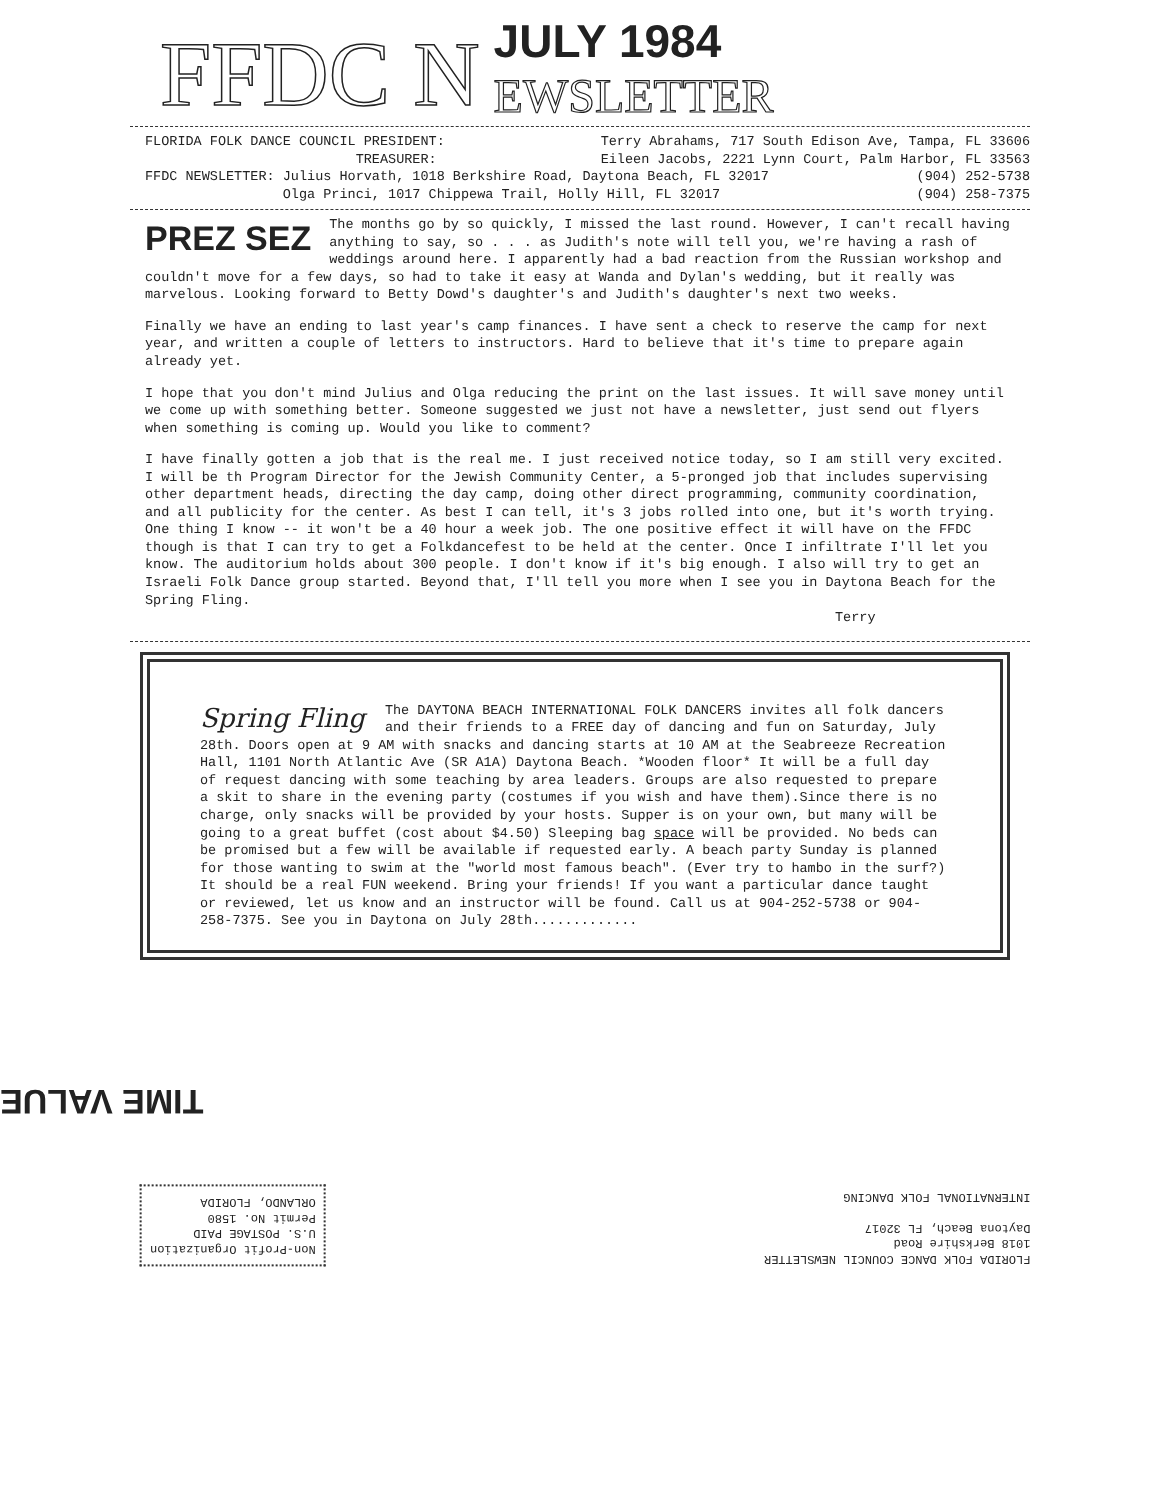FFDC N
JULY 1984
EWSLETTER
FLORIDA FOLK DANCE COUNCIL PRESIDENT: Terry Abrahams, 717 South Edison Ave, Tampa, FL 33606
TREASURER: Eileen Jacobs, 2221 Lynn Court, Palm Harbor, FL 33563
FFDC NEWSLETTER: Julius Horvath, 1018 Berkshire Road, Daytona Beach, FL 32017 (904) 252-5738
Olga Princi, 1017 Chippewa Trail, Holly Hill, FL 32017 (904) 258-7375
PREZ SEZ The months go by so quickly, I missed the last round. However, I can't recall having anything to say, so . . . as Judith's note will tell you, we're having a rash of weddings around here. I apparently had a bad reaction from the Russian workshop and couldn't move for a few days, so had to take it easy at Wanda and Dylan's wedding, but it really was marvelous. Looking forward to Betty Dowd's daughter's and Judith's daughter's next two weeks.
Finally we have an ending to last year's camp finances. I have sent a check to reserve the camp for next year, and written a couple of letters to instructors. Hard to believe that it's time to prepare again already yet.
I hope that you don't mind Julius and Olga reducing the print on the last issues. It will save money until we come up with something better. Someone suggested we just not have a newsletter, just send out flyers when something is coming up. Would you like to comment?
I have finally gotten a job that is the real me. I just received notice today, so I am still very excited. I will be th Program Director for the Jewish Community Center, a 5-pronged job that includes supervising other department heads, directing the day camp, doing other direct programming, community coordination, and all publicity for the center. As best I can tell, it's 3 jobs rolled into one, but it's worth trying. One thing I know -- it won't be a 40 hour a week job. The one positive effect it will have on the FFDC though is that I can try to get a Folkdancefest to be held at the center. Once I infiltrate I'll let you know. The auditorium holds about 300 people. I don't know if it's big enough. I also will try to get an Israeli Folk Dance group started. Beyond that, I'll tell you more when I see you in Daytona Beach for the Spring Fling.
Terry
Spring Fling The DAYTONA BEACH INTERNATIONAL FOLK DANCERS invites all folk dancers and their friends to a FREE day of dancing and fun on Saturday, July 28th. Doors open at 9 AM with snacks and dancing starts at 10 AM at the Seabreeze Recreation Hall, 1101 North Atlantic Ave (SR A1A) Daytona Beach. *Wooden floor* It will be a full day of request dancing with some teaching by area leaders. Groups are also requested to prepare a skit to share in the evening party (costumes if you wish and have them).Since there is no charge, only snacks will be provided by your hosts. Supper is on your own, but many will be going to a great buffet (cost about $4.50) Sleeping bag space will be provided. No beds can be promised but a few will be available if requested early. A beach party Sunday is planned for those wanting to swim at the "world most famous beach". (Ever try to hambo in the surf?) It should be a real FUN weekend. Bring your friends! If you want a particular dance taught or reviewed, let us know and an instructor will be found. Call us at 904-252-5738 or 904-258-7375. See you in Daytona on July 28th.............
TIME VALUE
Non-Profit Organization
U.S. POSTAGE PAID
Permit No. 1580
ORLANDO, FLORIDA
FLORIDA FOLK DANCE COUNCIL NEWSLETTER
1018 Berkshire Road
Daytona Beach, FL 32017
INTERNATIONAL FOLK DANCING